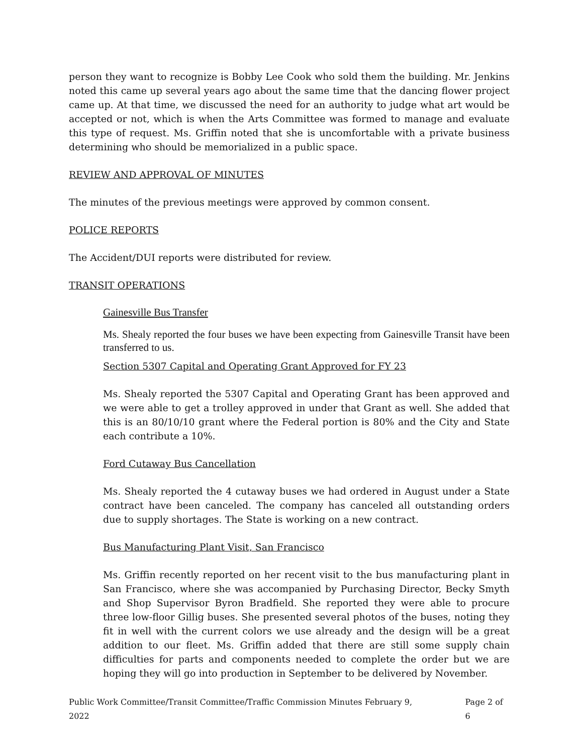person they want to recognize is Bobby Lee Cook who sold them the building. Mr. Jenkins noted this came up several years ago about the same time that the dancing flower project came up. At that time, we discussed the need for an authority to judge what art would be accepted or not, which is when the Arts Committee was formed to manage and evaluate this type of request. Ms. Griffin noted that she is uncomfortable with a private business determining who should be memorialized in a public space.
REVIEW AND APPROVAL OF MINUTES
The minutes of the previous meetings were approved by common consent.
POLICE REPORTS
The Accident/DUI reports were distributed for review.
TRANSIT OPERATIONS
Gainesville Bus Transfer
Ms. Shealy reported the four buses we have been expecting from Gainesville Transit have been transferred to us.
Section 5307 Capital and Operating Grant Approved for FY 23
Ms. Shealy reported the 5307 Capital and Operating Grant has been approved and we were able to get a trolley approved in under that Grant as well. She added that this is an 80/10/10 grant where the Federal portion is 80% and the City and State each contribute a 10%.
Ford Cutaway Bus Cancellation
Ms. Shealy reported the 4 cutaway buses we had ordered in August under a State contract have been canceled. The company has canceled all outstanding orders due to supply shortages. The State is working on a new contract.
Bus Manufacturing Plant Visit, San Francisco
Ms. Griffin recently reported on her recent visit to the bus manufacturing plant in San Francisco, where she was accompanied by Purchasing Director, Becky Smyth and Shop Supervisor Byron Bradfield. She reported they were able to procure three low-floor Gillig buses. She presented several photos of the buses, noting they fit in well with the current colors we use already and the design will be a great addition to our fleet. Ms. Griffin added that there are still some supply chain difficulties for parts and components needed to complete the order but we are hoping they will go into production in September to be delivered by November.
Public Work Committee/Transit Committee/Traffic Commission Minutes February 9, 2022 Page 2 of 6